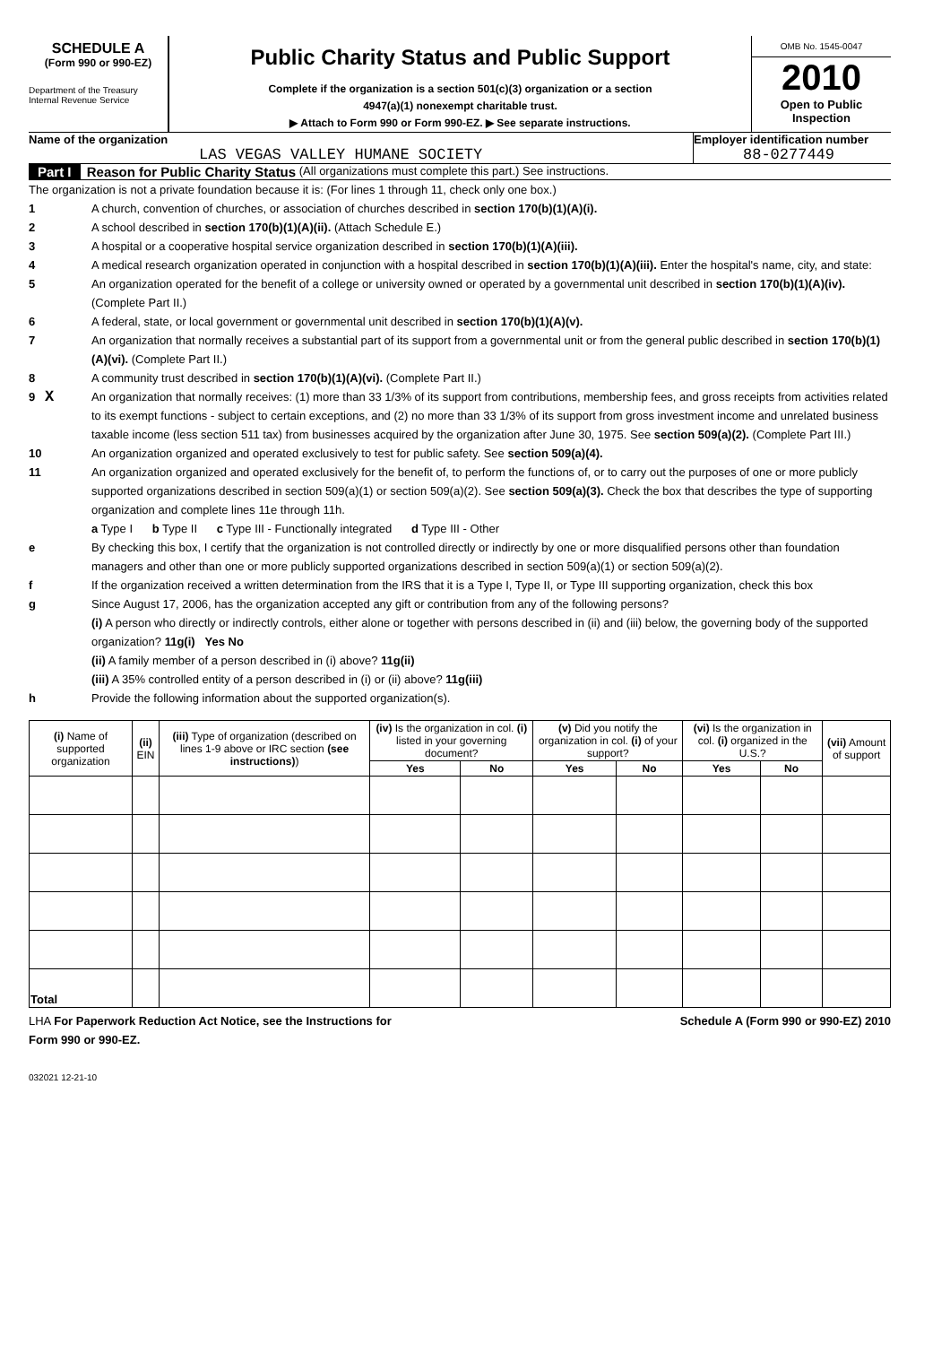SCHEDULE A
(Form 990 or 990-EZ)
Department of the Treasury
Internal Revenue Service
Public Charity Status and Public Support
Complete if the organization is a section 501(c)(3) organization or a section
4947(a)(1) nonexempt charitable trust.
▶ Attach to Form 990 or Form 990-EZ. ▶ See separate instructions.
OMB No. 1545-0047
2010
Open to Public
Inspection
Name of the organization
LAS VEGAS VALLEY HUMANE SOCIETY
Employer identification number
88-0277449
Part I Reason for Public Charity Status (All organizations must complete this part.) See instructions.
The organization is not a private foundation because it is: (For lines 1 through 11, check only one box.)
1 A church, convention of churches, or association of churches described in section 170(b)(1)(A)(i).
2 A school described in section 170(b)(1)(A)(ii). (Attach Schedule E.)
3 A hospital or a cooperative hospital service organization described in section 170(b)(1)(A)(iii).
4 A medical research organization operated in conjunction with a hospital described in section 170(b)(1)(A)(iii). Enter the hospital's name, city, and state:
5 An organization operated for the benefit of a college or university owned or operated by a governmental unit described in section 170(b)(1)(A)(iv). (Complete Part II.)
6 A federal, state, or local government or governmental unit described in section 170(b)(1)(A)(v).
7 An organization that normally receives a substantial part of its support from a governmental unit or from the general public described in section 170(b)(1)(A)(vi). (Complete Part II.)
8 A community trust described in section 170(b)(1)(A)(vi). (Complete Part II.)
9 X An organization that normally receives: (1) more than 33 1/3% of its support from contributions, membership fees, and gross receipts from activities related to its exempt functions - subject to certain exceptions, and (2) no more than 33 1/3% of its support from gross investment income and unrelated business taxable income (less section 511 tax) from businesses acquired by the organization after June 30, 1975. See section 509(a)(2). (Complete Part III.)
10 An organization organized and operated exclusively to test for public safety. See section 509(a)(4).
11 An organization organized and operated exclusively for the benefit of, to perform the functions of, or to carry out the purposes of one or more publicly supported organizations described in section 509(a)(1) or section 509(a)(2). See section 509(a)(3). Check the box that describes the type of supporting organization and complete lines 11e through 11h.
a Type I b Type II c Type III - Functionally integrated d Type III - Other
e By checking this box, I certify that the organization is not controlled directly or indirectly by one or more disqualified persons other than foundation managers and other than one or more publicly supported organizations described in section 509(a)(1) or section 509(a)(2).
f If the organization received a written determination from the IRS that it is a Type I, Type II, or Type III supporting organization, check this box
g Since August 17, 2006, has the organization accepted any gift or contribution from any of the following persons?
(i) A person who directly or indirectly controls, either alone or together with persons described in (ii) and (iii) below, the governing body of the supported organization? 11g(i) Yes No
(ii) A family member of a person described in (i) above? 11g(ii)
(iii) A 35% controlled entity of a person described in (i) or (ii) above? 11g(iii)
h Provide the following information about the supported organization(s).
| (i) Name of supported organization | (ii) EIN | (iii) Type of organization (described on lines 1-9 above or IRC section (see instructions) ) | (iv) Is the organization in col. (i) listed in your governing document? | | (v) Did you notify the organization in col. (i) of your support? | | (vi) Is the organization in col. (i) organized in the U.S.? | | (vii) Amount of support |
| --- | --- | --- | --- | --- | --- | --- | --- | --- | --- |
| | | | Yes | No | Yes | No | Yes | No | |
| Total | | | | | | | | | |
LHA For Paperwork Reduction Act Notice, see the Instructions for
Form 990 or 990-EZ. Schedule A (Form 990 or 990-EZ) 2010
032021 12-21-10